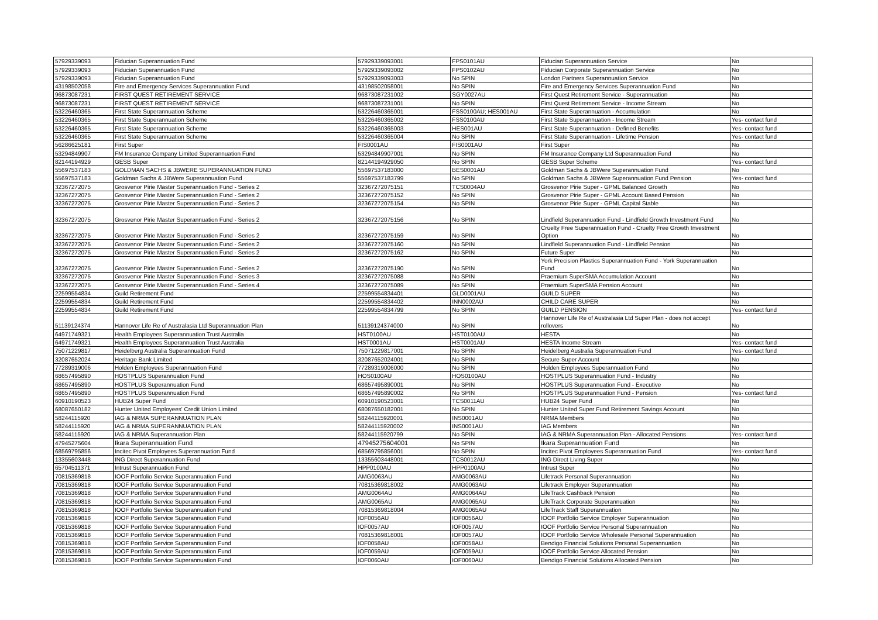| 57929339093 | Fiducian Superannuation Fund | 57929339093001 | FPS0101AU | Fiducian Superannuation Service | No |
| 57929339093 | Fiducian Superannuation Fund | 57929339093002 | FPS0102AU | Fiducian Corporate Superannuation Service | No |
| 57929339093 | Fiducian Superannuation Fund | 57929339093003 | No SPIN | London Partners Superannuation Service | No |
| 43198502058 | Fire and Emergency Services Superannuation Fund | 43198502058001 | No SPIN | Fire and Emergency Services Superannuation Fund | No |
| 96873087231 | FIRST QUEST RETIREMENT SERVICE | 96873087231002 | SGY0027AU | First Quest Retirement Service - Superannuation | No |
| 96873087231 | FIRST QUEST RETIREMENT SERVICE | 96873087231001 | No SPIN | First Quest Retirement Service - Income Stream | No |
| 53226460365 | First State Superannuation Scheme | 53226460365001 | FSS0100AU; HES001AU | First State Superannuation - Accumulation | No |
| 53226460365 | First State Superannuation Scheme | 53226460365002 | FSS0100AU | First State Superannuation - Income Stream | Yes- contact fund |
| 53226460365 | First State Superannuation Scheme | 53226460365003 | HES001AU | First State Superannuation - Defined Benefits | Yes- contact fund |
| 53226460365 | First State Superannuation Scheme | 53226460365004 | No SPIN | First State Superannuation - Lifetime Pension | Yes- contact fund |
| 56286625181 | First Super | FIS0001AU | FIS0001AU | First Super | No |
| 53294849907 | FM Insurance Company Limited Superannuation Fund | 53294849907001 | No SPIN | FM Insurance Company Ltd Superannuation Fund | No |
| 82144194929 | GESB Super | 82144194929050 | No SPIN | GESB Super Scheme | Yes- contact fund |
| 55697537183 | GOLDMAN SACHS & JBWERE SUPERANNUATION FUND | 55697537183000 | BES0001AU | Goldman Sachs & JBWere Superannuation Fund | No |
| 55697537183 | Goldman Sachs & JBWere Superannuation Fund | 55697537183799 | No SPIN | Goldman Sachs & JBWere Superannuation Fund Pension | Yes- contact fund |
| 32367272075 | Grosvenor Pirie Master Superannuation Fund - Series 2 | 32367272075151 | TCS0004AU | Grosvenor Pirie Super - GPML Balanced Growth | No |
| 32367272075 | Grosvenor Pirie Master Superannuation Fund - Series 2 | 32367272075152 | No SPIN | Grosvenor Pirie Super - GPML Account Based Pension | No |
| 32367272075 | Grosvenor Pirie Master Superannuation Fund - Series 2 | 32367272075154 | No SPIN | Grosvenor Pirie Super - GPML Capital Stable | No |
| 32367272075 | Grosvenor Pirie Master Superannuation Fund - Series 2 | 32367272075156 | No SPIN | Lindfield Superannuation Fund - Lindfield Growth Investment Fund | No |
| 32367272075 | Grosvenor Pirie Master Superannuation Fund - Series 2 | 32367272075159 | No SPIN | Cruelty Free Superannuation Fund - Cruelty Free Growth Investment Option | No |
| 32367272075 | Grosvenor Pirie Master Superannuation Fund - Series 2 | 32367272075160 | No SPIN | Lindfield Superannuation Fund - Lindfield Pension | No |
| 32367272075 | Grosvenor Pirie Master Superannuation Fund - Series 2 | 32367272075162 | No SPIN | Future Super | No |
| 32367272075 | Grosvenor Pirie Master Superannuation Fund - Series 2 | 32367272075190 | No SPIN | York Precision Plastics Superannuation Fund - York Superannuation Fund | No |
| 32367272075 | Grosvenor Pirie Master Superannuation Fund - Series 3 | 32367272075088 | No SPIN | Praemium SuperSMA Accumulation Account | No |
| 32367272075 | Grosvenor Pirie Master Superannuation Fund - Series 4 | 32367272075089 | No SPIN | Praemium SuperSMA Pension Account | No |
| 22599554834 | Guild Retirement Fund | 22599554834401 | GLD0001AU | GUILD SUPER | No |
| 22599554834 | Guild Retirement Fund | 22599554834402 | INN0002AU | CHILD CARE SUPER | No |
| 22599554834 | Guild Retirement Fund | 22599554834799 | No SPIN | GUILD PENSION | Yes- contact fund |
| 51139124374 | Hannover Life Re of Australasia Ltd Superannuation Plan | 51139124374000 | No SPIN | Hannover Life Re of Australasia Ltd Super Plan - does not accept rollovers | No |
| 64971749321 | Health Employees Superannuation Trust Australia | HST0100AU | HST0100AU | HESTA | No |
| 64971749321 | Health Employees Superannuation Trust Australia | HST0001AU | HST0001AU | HESTA Income Stream | Yes- contact fund |
| 75071229817 | Heidelberg Australia Superannuation Fund | 75071229817001 | No SPIN | Heidelberg Australia Superannuation Fund | Yes- contact fund |
| 32087652024 | Heritage Bank Limited | 32087652024001 | No SPIN | Secure Super Account | No |
| 77289319006 | Holden Employees Superannuation Fund | 77289319006000 | No SPIN | Holden Employees Superannuation Fund | No |
| 68657495890 | HOSTPLUS Superannuation Fund | HOS0100AU | HOS0100AU | HOSTPLUS Superannuation Fund - Industry | No |
| 68657495890 | HOSTPLUS Superannuation Fund | 68657495890001 | No SPIN | HOSTPLUS Superannuation Fund - Executive | No |
| 68657495890 | HOSTPLUS Superannuation Fund | 68657495890002 | No SPIN | HOSTPLUS Superannuation Fund - Pension | Yes- contact fund |
| 60910190523 | HUB24 Super Fund | 60910190523001 | TCS0011AU | HUB24 Super Fund | No |
| 68087650182 | Hunter United Employees' Credit Union Limited | 68087650182001 | No SPIN | Hunter United Super Fund Retirement Savings Account | No |
| 58244115920 | IAG & NRMA SUPERANNUATION PLAN | 58244115920001 | INS0001AU | NRMA Members | No |
| 58244115920 | IAG & NRMA SUPERANNUATION PLAN | 58244115920002 | INS0001AU | IAG Members | No |
| 58244115920 | IAG & NRMA Superannuation Plan | 58244115920799 | No SPIN | IAG & NRMA Superannuation Plan - Allocated Pensions | Yes- contact fund |
| 47945275604 | Ikara Superannuation Fund | 47945275604001 | No SPIN | Ikara Superannuation Fund | No |
| 68569795856 | Incitec Pivot Employees Superannuation Fund | 68569795856001 | No SPIN | Incitec Pivot Employees Superannuation Fund | Yes- contact fund |
| 13355603448 | ING Direct Superannuation Fund | 13355603448001 | TCS0012AU | ING Direct Living Super | No |
| 65704511371 | Intrust Superannuation Fund | HPP0100AU | HPP0100AU | Intrust Super | No |
| 70815369818 | IOOF Portfolio Service Superannuation Fund | AMG0063AU | AMG0063AU | Lifetrack Personal Superannuation | No |
| 70815369818 | IOOF Portfolio Service Superannuation Fund | 70815369818002 | AMG0063AU | Lifetrack Employer Superannuation | No |
| 70815369818 | IOOF Portfolio Service Superannuation Fund | AMG0064AU | AMG0064AU | LifeTrack Cashback Pension | No |
| 70815369818 | IOOF Portfolio Service Superannuation Fund | AMG0065AU | AMG0065AU | LifeTrack Corporate Superannuation | No |
| 70815369818 | IOOF Portfolio Service Superannuation Fund | 70815369818004 | AMG0065AU | LifeTrack Staff Superannuation | No |
| 70815369818 | IOOF Portfolio Service Superannuation Fund | IOF0056AU | IOF0056AU | IOOF Portfolio Service Employer Superannuation | No |
| 70815369818 | IOOF Portfolio Service Superannuation Fund | IOF0057AU | IOF0057AU | IOOF Portfolio Service Personal Superannuation | No |
| 70815369818 | IOOF Portfolio Service Superannuation Fund | 70815369818001 | IOF0057AU | IOOF Portfolio Service Wholesale Personal Superannuation | No |
| 70815369818 | IOOF Portfolio Service Superannuation Fund | IOF0058AU | IOF0058AU | Bendigo Financial Solutions Personal Superannuation | No |
| 70815369818 | IOOF Portfolio Service Superannuation Fund | IOF0059AU | IOF0059AU | IOOF Portfolio Service Allocated Pension | No |
| 70815369818 | IOOF Portfolio Service Superannuation Fund | IOF0060AU | IOF0060AU | Bendigo Financial Solutions Allocated Pension | No |